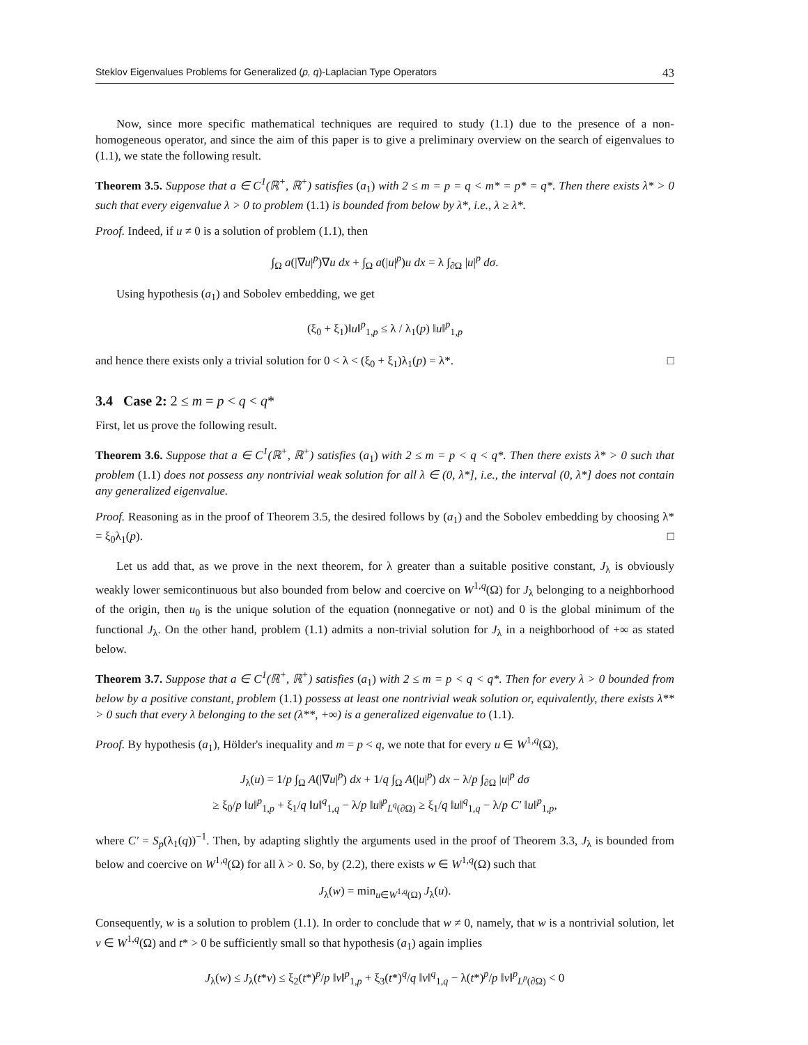Steklov Eigenvalues Problems for Generalized (p, q)-Laplacian Type Operators 43
Now, since more specific mathematical techniques are required to study (1.1) due to the presence of a non-homogeneous operator, and since the aim of this paper is to give a preliminary overview on the search of eigenvalues to (1.1), we state the following result.
Theorem 3.5. Suppose that a ∈ C<sup>1</sup>(ℝ<sup>+</sup>, ℝ<sup>+</sup>) satisfies (a<sub>1</sub>) with 2 ≤ m = p = q < m* = p* = q*. Then there exists λ* > 0 such that every eigenvalue λ > 0 to problem (1.1) is bounded from below by λ*, i.e., λ ≥ λ*.
Proof. Indeed, if u ≠ 0 is a solution of problem (1.1), then
∫<sub>Ω</sub> a(|∇u|<sup>p</sup>)∇u dx + ∫<sub>Ω</sub> a(|u|<sup>p</sup>)u dx = λ ∫<sub>∂Ω</sub> |u|<sup>p</sup> dσ.
Using hypothesis (a<sub>1</sub>) and Sobolev embedding, we get
(ξ<sub>0</sub> + ξ<sub>1</sub>)‖u‖<sup>p</sup><sub>1,p</sub> ≤ λ / λ<sub>1</sub>(p) ‖u‖<sup>p</sup><sub>1,p</sub>
and hence there exists only a trivial solution for 0 < λ < (ξ<sub>0</sub> + ξ<sub>1</sub>)λ<sub>1</sub>(p) = λ*. □
3.4 Case 2: 2 ≤ m = p < q < q*
First, let us prove the following result.
Theorem 3.6. Suppose that a ∈ C<sup>1</sup>(ℝ<sup>+</sup>, ℝ<sup>+</sup>) satisfies (a<sub>1</sub>) with 2 ≤ m = p < q < q*. Then there exists λ* > 0 such that problem (1.1) does not possess any nontrivial weak solution for all λ ∈ (0, λ*], i.e., the interval (0, λ*] does not contain any generalized eigenvalue.
Proof. Reasoning as in the proof of Theorem 3.5, the desired follows by (a<sub>1</sub>) and the Sobolev embedding by choosing λ* = ξ<sub>0</sub>λ<sub>1</sub>(p). □
Let us add that, as we prove in the next theorem, for λ greater than a suitable positive constant, J<sub>λ</sub> is obviously weakly lower semicontinuous but also bounded from below and coercive on W<sup>1,q</sup>(Ω) for J<sub>λ</sub> belonging to a neighborhood of the origin, then u<sub>0</sub> is the unique solution of the equation (nonnegative or not) and 0 is the global minimum of the functional J<sub>λ</sub>. On the other hand, problem (1.1) admits a non-trivial solution for J<sub>λ</sub> in a neighborhood of +∞ as stated below.
Theorem 3.7. Suppose that a ∈ C<sup>1</sup>(ℝ<sup>+</sup>, ℝ<sup>+</sup>) satisfies (a<sub>1</sub>) with 2 ≤ m = p < q < q*. Then for every λ > 0 bounded from below by a positive constant, problem (1.1) possess at least one nontrivial weak solution or, equivalently, there exists λ** > 0 such that every λ belonging to the set (λ**, +∞) is a generalized eigenvalue to (1.1).
Proof. By hypothesis (a<sub>1</sub>), Hölder's inequality and m = p < q, we note that for every u ∈ W<sup>1,q</sup>(Ω),
J<sub>λ</sub>(u) = 1/p ∫<sub>Ω</sub> A(|∇u|<sup>p</sup>) dx + 1/q ∫<sub>Ω</sub> A(|u|<sup>p</sup>) dx − λ/p ∫<sub>∂Ω</sub> |u|<sup>p</sup> dσ
≥ ξ<sub>0</sub>/p ‖u‖<sup>p</sup><sub>1,p</sub> + ξ<sub>1</sub>/q ‖u‖<sup>q</sup><sub>1,q</sub> − λ/p ‖u‖<sup>p</sup><sub>L<sup>q</sup>(∂Ω)</sub> ≥ ξ<sub>1</sub>/q ‖u‖<sup>q</sup><sub>1,q</sub> − λ/p C′ ‖u‖<sup>p</sup><sub>1,p</sub>,
where C′ = S<sub>p</sub>(λ<sub>1</sub>(q))<sup>−1</sup>. Then, by adapting slightly the arguments used in the proof of Theorem 3.3, J<sub>λ</sub> is bounded from below and coercive on W<sup>1,q</sup>(Ω) for all λ > 0. So, by (2.2), there exists w ∈ W<sup>1,q</sup>(Ω) such that
J<sub>λ</sub>(w) = min<sub>u∈W<sup>1,q</sup>(Ω)</sub> J<sub>λ</sub>(u).
Consequently, w is a solution to problem (1.1). In order to conclude that w ≠ 0, namely, that w is a nontrivial solution, let v ∈ W<sup>1,q</sup>(Ω) and t* > 0 be sufficiently small so that hypothesis (a<sub>1</sub>) again implies
J<sub>λ</sub>(w) ≤ J<sub>λ</sub>(t*v) ≤ ξ<sub>2</sub>(t*)<sup>p</sup>/p ‖v‖<sup>p</sup><sub>1,p</sub> + ξ<sub>3</sub>(t*)<sup>q</sup>/q ‖v‖<sup>q</sup><sub>1,q</sub> − λ(t*)<sup>p</sup>/p ‖v‖<sup>p</sup><sub>L<sup>p</sup>(∂Ω)</sub> < 0